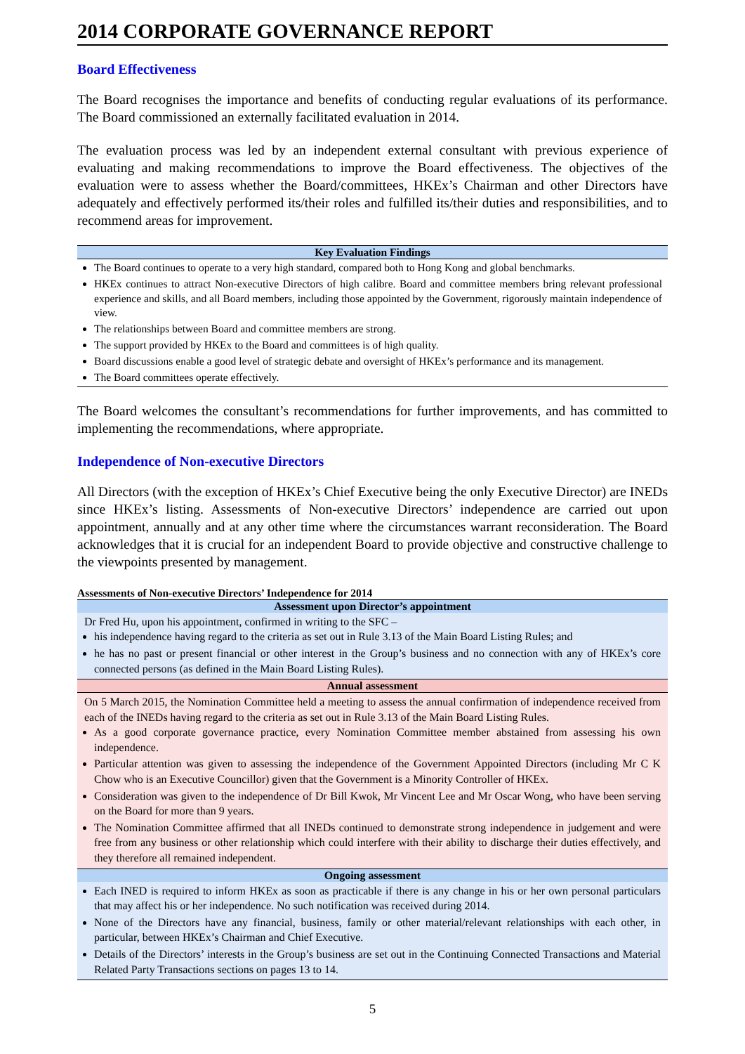2014 CORPORATE GOVERNANCE REPORT
Board Effectiveness
The Board recognises the importance and benefits of conducting regular evaluations of its performance. The Board commissioned an externally facilitated evaluation in 2014.
The evaluation process was led by an independent external consultant with previous experience of evaluating and making recommendations to improve the Board effectiveness. The objectives of the evaluation were to assess whether the Board/committees, HKEx’s Chairman and other Directors have adequately and effectively performed its/their roles and fulfilled its/their duties and responsibilities, and to recommend areas for improvement.
| Key Evaluation Findings |
| --- |
| The Board continues to operate to a very high standard, compared both to Hong Kong and global benchmarks. HKEx continues to attract Non-executive Directors of high calibre. Board and committee members bring relevant professional experience and skills, and all Board members, including those appointed by the Government, rigorously maintain independence of view. The relationships between Board and committee members are strong. The support provided by HKEx to the Board and committees is of high quality. Board discussions enable a good level of strategic debate and oversight of HKEx’s performance and its management. The Board committees operate effectively. |
The Board welcomes the consultant’s recommendations for further improvements, and has committed to implementing the recommendations, where appropriate.
Independence of Non-executive Directors
All Directors (with the exception of HKEx’s Chief Executive being the only Executive Director) are INEDs since HKEx’s listing. Assessments of Non-executive Directors’ independence are carried out upon appointment, annually and at any other time where the circumstances warrant reconsideration. The Board acknowledges that it is crucial for an independent Board to provide objective and constructive challenge to the viewpoints presented by management.
Assessments of Non-executive Directors’ Independence for 2014
| Assessment upon Director’s appointment |
| --- |
| Dr Fred Hu, upon his appointment, confirmed in writing to the SFC – his independence having regard to the criteria as set out in Rule 3.13 of the Main Board Listing Rules; and he has no past or present financial or other interest in the Group’s business and no connection with any of HKEx’s core connected persons (as defined in the Main Board Listing Rules). |
| Annual assessment |
| On 5 March 2015, the Nomination Committee held a meeting to assess the annual confirmation of independence received from each of the INEDs having regard to the criteria as set out in Rule 3.13 of the Main Board Listing Rules. As a good corporate governance practice, every Nomination Committee member abstained from assessing his own independence. Particular attention was given to assessing the independence of the Government Appointed Directors (including Mr C K Chow who is an Executive Councillor) given that the Government is a Minority Controller of HKEx. Consideration was given to the independence of Dr Bill Kwok, Mr Vincent Lee and Mr Oscar Wong, who have been serving on the Board for more than 9 years. The Nomination Committee affirmed that all INEDs continued to demonstrate strong independence in judgement and were free from any business or other relationship which could interfere with their ability to discharge their duties effectively, and they therefore all remained independent. |
| Ongoing assessment |
| Each INED is required to inform HKEx as soon as practicable if there is any change in his or her own personal particulars that may affect his or her independence. No such notification was received during 2014. None of the Directors have any financial, business, family or other material/relevant relationships with each other, in particular, between HKEx’s Chairman and Chief Executive. Details of the Directors’ interests in the Group’s business are set out in the Continuing Connected Transactions and Material Related Party Transactions sections on pages 13 to 14. |
5